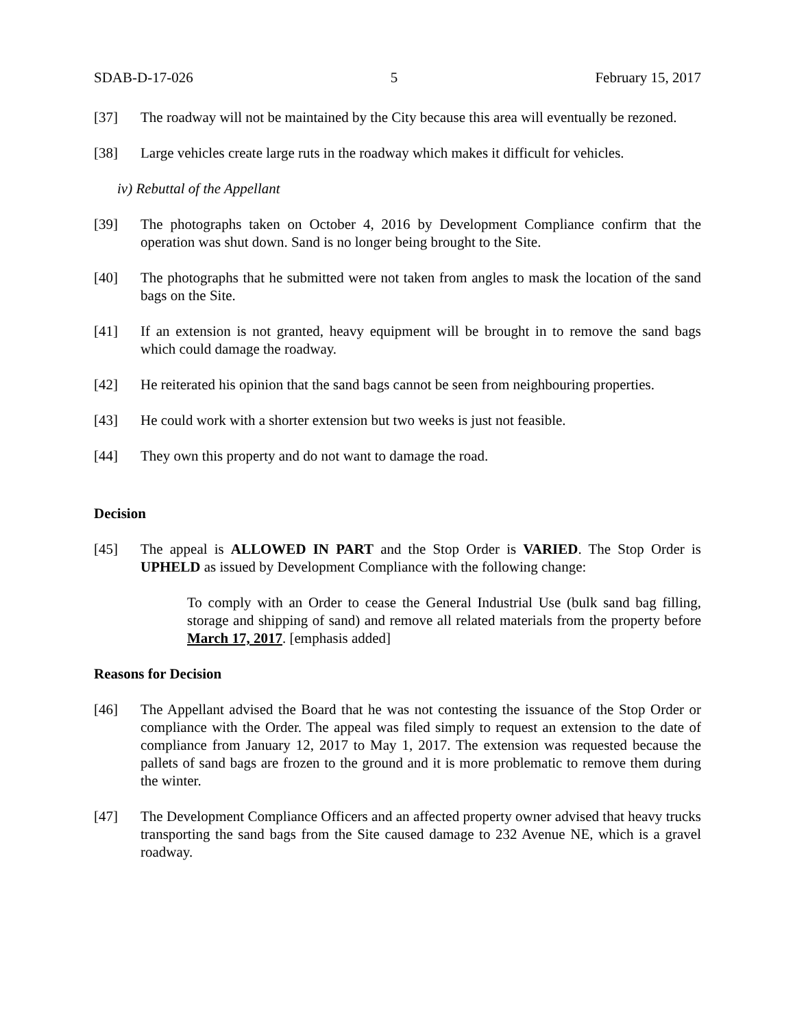SDAB-D-17-026 5 February 15, 2017
[37] The roadway will not be maintained by the City because this area will eventually be rezoned.
[38] Large vehicles create large ruts in the roadway which makes it difficult for vehicles.
iv) Rebuttal of the Appellant
[39] The photographs taken on October 4, 2016 by Development Compliance confirm that the operation was shut down. Sand is no longer being brought to the Site.
[40] The photographs that he submitted were not taken from angles to mask the location of the sand bags on the Site.
[41] If an extension is not granted, heavy equipment will be brought in to remove the sand bags which could damage the roadway.
[42] He reiterated his opinion that the sand bags cannot be seen from neighbouring properties.
[43] He could work with a shorter extension but two weeks is just not feasible.
[44] They own this property and do not want to damage the road.
Decision
[45] The appeal is ALLOWED IN PART and the Stop Order is VARIED. The Stop Order is UPHELD as issued by Development Compliance with the following change:
To comply with an Order to cease the General Industrial Use (bulk sand bag filling, storage and shipping of sand) and remove all related materials from the property before March 17, 2017. [emphasis added]
Reasons for Decision
[46] The Appellant advised the Board that he was not contesting the issuance of the Stop Order or compliance with the Order. The appeal was filed simply to request an extension to the date of compliance from January 12, 2017 to May 1, 2017. The extension was requested because the pallets of sand bags are frozen to the ground and it is more problematic to remove them during the winter.
[47] The Development Compliance Officers and an affected property owner advised that heavy trucks transporting the sand bags from the Site caused damage to 232 Avenue NE, which is a gravel roadway.